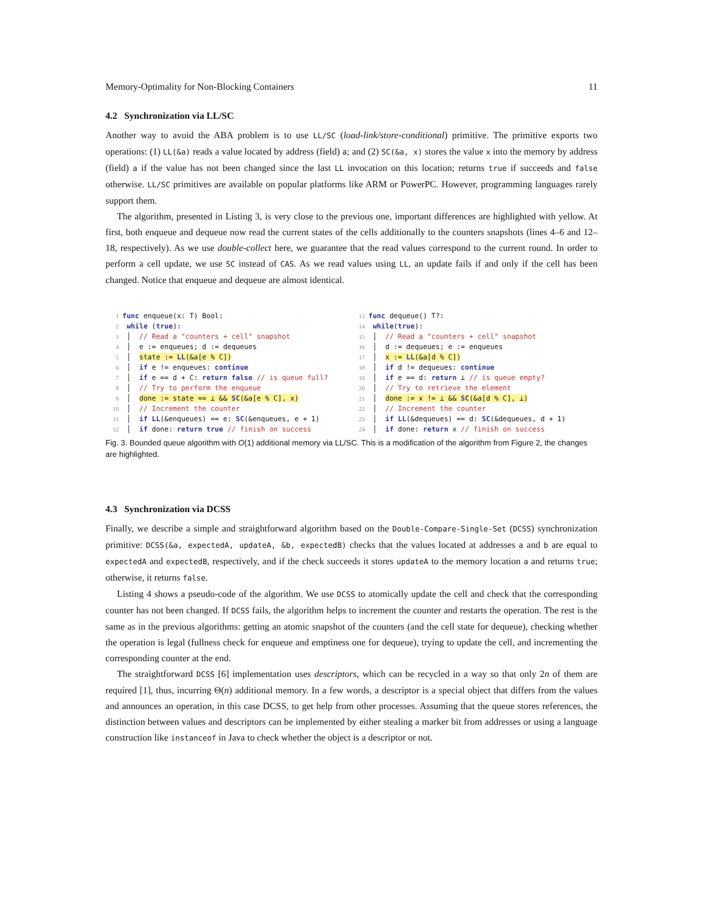Memory-Optimality for Non-Blocking Containers 11
4.2 Synchronization via LL/SC
Another way to avoid the ABA problem is to use LL/SC (load-link/store-conditional) primitive. The primitive exports two operations: (1) LL(&a) reads a value located by address (field) a; and (2) SC(&a, x) stores the value x into the memory by address (field) a if the value has not been changed since the last LL invocation on this location; returns true if succeeds and false otherwise. LL/SC primitives are available on popular platforms like ARM or PowerPC. However, programming languages rarely support them.
The algorithm, presented in Listing 3, is very close to the previous one, important differences are highlighted with yellow. At first, both enqueue and dequeue now read the current states of the cells additionally to the counters snapshots (lines 4–6 and 12–18, respectively). As we use double-collect here, we guarantee that the read values correspond to the current round. In order to perform a cell update, we use SC instead of CAS. As we read values using LL, an update fails if and only if the cell has been changed. Notice that enqueue and dequeue are almost identical.
1 func enqueue(x: T) Bool:
2 while (true):
3 │ // Read a "counters + cell" snapshot
4 │ e := enqueues; d := dequeues
5 │ state := LL(&a[e % C])
6 │ if e != enqueues: continue
7 │ if e == d + C: return false // is queue full?
8 │ // Try to perform the enqueue
9 │ done := state == ⊥ && SC(&a[e % C], x)
10 │ // Increment the counter
11 │ if LL(&enqueues) == e: SC(&enqueues, e + 1)
12 │ if done: return true // finish on success
13 func dequeue() T?:
14 while(true):
15 │ // Read a "counters + cell" snapshot
16 │ d := dequeues; e := enqueues
17 │ x := LL(&a[d % C])
18 │ if d != dequeues: continue
19 │ if e == d: return ⊥ // is queue empty?
20 │ // Try to retrieve the element
21 │ done := x != ⊥ && SC(&a[d % C], ⊥)
22 │ // Increment the counter
23 │ if LL(&dequeues) == d: SC(&dequeues, d + 1)
24 │ if done: return x // finish on success
Fig. 3. Bounded queue algorithm with O(1) additional memory via LL/SC. This is a modification of the algorithm from Figure 2, the changes are highlighted.
4.3 Synchronization via DCSS
Finally, we describe a simple and straightforward algorithm based on the Double-Compare-Single-Set (DCSS) synchronization primitive: DCSS(&a, expectedA, updateA, &b, expectedB) checks that the values located at addresses a and b are equal to expectedA and expectedB, respectively, and if the check succeeds it stores updateA to the memory location a and returns true; otherwise, it returns false.
Listing 4 shows a pseudo-code of the algorithm. We use DCSS to atomically update the cell and check that the corresponding counter has not been changed. If DCSS fails, the algorithm helps to increment the counter and restarts the operation. The rest is the same as in the previous algorithms: getting an atomic snapshot of the counters (and the cell state for dequeue), checking whether the operation is legal (fullness check for enqueue and emptiness one for dequeue), trying to update the cell, and incrementing the corresponding counter at the end.
The straightforward DCSS [6] implementation uses descriptors, which can be recycled in a way so that only 2n of them are required [1], thus, incurring Θ(n) additional memory. In a few words, a descriptor is a special object that differs from the values and announces an operation, in this case DCSS, to get help from other processes. Assuming that the queue stores references, the distinction between values and descriptors can be implemented by either stealing a marker bit from addresses or using a language construction like instanceof in Java to check whether the object is a descriptor or not.